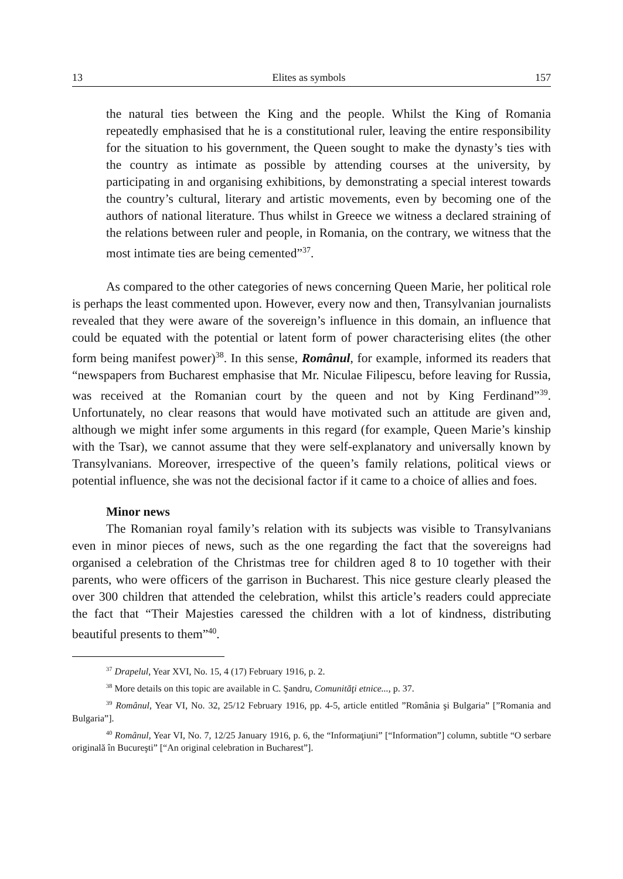13 Elites as symbols 157
the natural ties between the King and the people. Whilst the King of Romania repeatedly emphasised that he is a constitutional ruler, leaving the entire responsibility for the situation to his government, the Queen sought to make the dynasty’s ties with the country as intimate as possible by attending courses at the university, by participating in and organising exhibitions, by demonstrating a special interest towards the country’s cultural, literary and artistic movements, even by becoming one of the authors of national literature. Thus whilst in Greece we witness a declared straining of the relations between ruler and people, in Romania, on the contrary, we witness that the most intimate ties are being cemented”<sup>37</sup>.
As compared to the other categories of news concerning Queen Marie, her political role is perhaps the least commented upon. However, every now and then, Transylvanian journalists revealed that they were aware of the sovereign’s influence in this domain, an influence that could be equated with the potential or latent form of power characterising elites (the other form being manifest power)<sup>38</sup>. In this sense, Românul, for example, informed its readers that “newspapers from Bucharest emphasise that Mr. Niculae Filipescu, before leaving for Russia, was received at the Romanian court by the queen and not by King Ferdinand”<sup>39</sup>. Unfortunately, no clear reasons that would have motivated such an attitude are given and, although we might infer some arguments in this regard (for example, Queen Marie’s kinship with the Tsar), we cannot assume that they were self-explanatory and universally known by Transylvanians. Moreover, irrespective of the queen’s family relations, political views or potential influence, she was not the decisional factor if it came to a choice of allies and foes.
Minor news
The Romanian royal family’s relation with its subjects was visible to Transylvanians even in minor pieces of news, such as the one regarding the fact that the sovereigns had organised a celebration of the Christmas tree for children aged 8 to 10 together with their parents, who were officers of the garrison in Bucharest. This nice gesture clearly pleased the over 300 children that attended the celebration, whilst this article’s readers could appreciate the fact that “Their Majesties caressed the children with a lot of kindness, distributing beautiful presents to them”<sup>40</sup>.
<sup>37</sup> Drapelul, Year XVI, No. 15, 4 (17) February 1916, p. 2.
<sup>38</sup> More details on this topic are available in C. Şandru, Comunităţi etnice..., p. 37.
<sup>39</sup> Românul, Year VI, No. 32, 25/12 February 1916, pp. 4-5, article entitled ”România şi Bulgaria” [”Romania and Bulgaria”].
<sup>40</sup> Românul, Year VI, No. 7, 12/25 January 1916, p. 6, the “Informaţiuni” [“Information”] column, subtitle “O serbare originală în Bucureşti” [“An original celebration in Bucharest”].